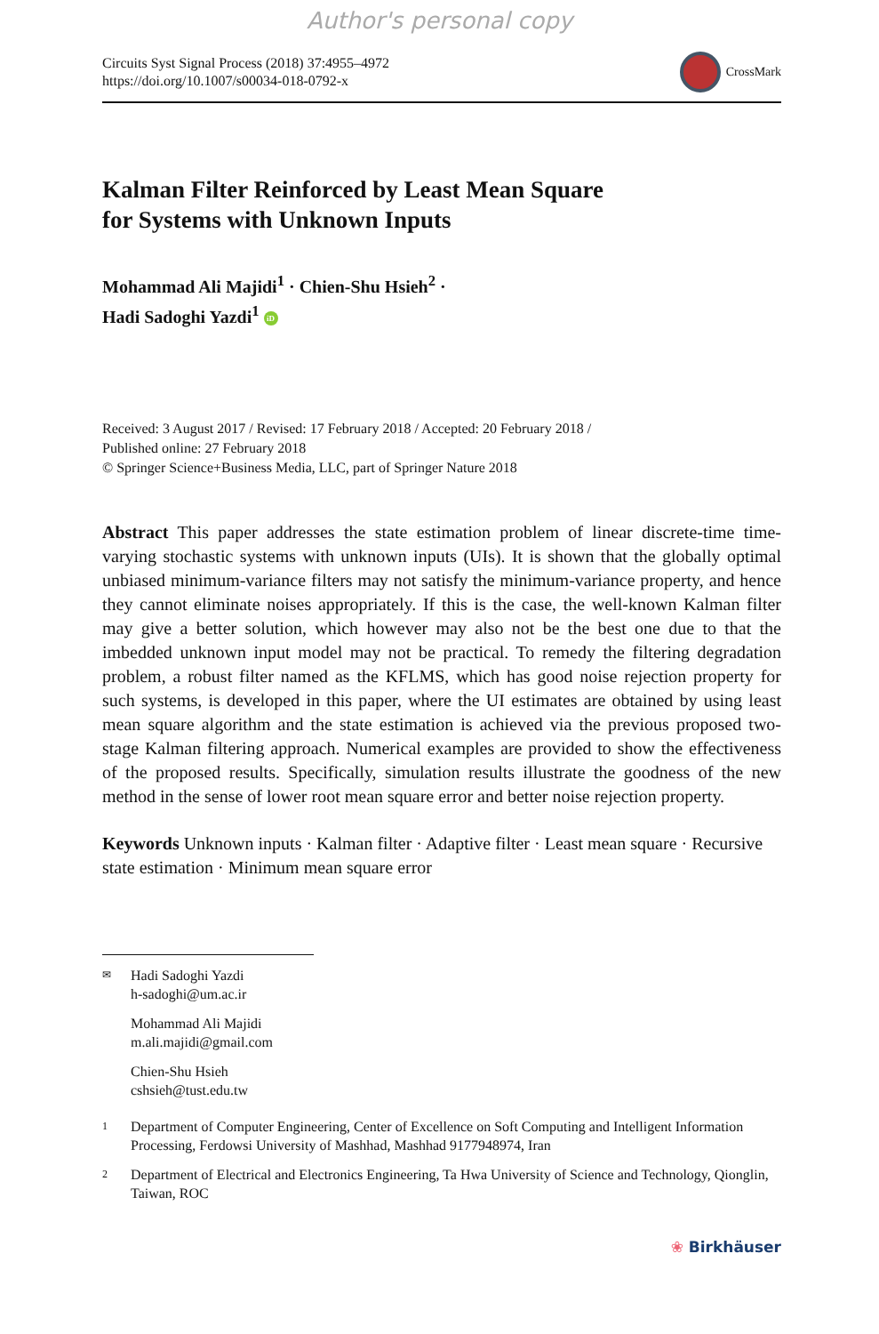Author's personal copy
Circuits Syst Signal Process (2018) 37:4955–4972
https://doi.org/10.1007/s00034-018-0792-x
CrossMark
Kalman Filter Reinforced by Least Mean Square
for Systems with Unknown Inputs
Mohammad Ali Majidi<sup>1</sup> · Chien-Shu Hsieh<sup>2</sup> ·
Hadi Sadoghi Yazdi<sup>1</sup> iD
Received: 3 August 2017 / Revised: 17 February 2018 / Accepted: 20 February 2018 /
Published online: 27 February 2018
© Springer Science+Business Media, LLC, part of Springer Nature 2018
Abstract This paper addresses the state estimation problem of linear discrete-time time-varying stochastic systems with unknown inputs (UIs). It is shown that the globally optimal unbiased minimum-variance filters may not satisfy the minimum-variance property, and hence they cannot eliminate noises appropriately. If this is the case, the well-known Kalman filter may give a better solution, which however may also not be the best one due to that the imbedded unknown input model may not be practical. To remedy the filtering degradation problem, a robust filter named as the KFLMS, which has good noise rejection property for such systems, is developed in this paper, where the UI estimates are obtained by using least mean square algorithm and the state estimation is achieved via the previous proposed two-stage Kalman filtering approach. Numerical examples are provided to show the effectiveness of the proposed results. Specifically, simulation results illustrate the goodness of the new method in the sense of lower root mean square error and better noise rejection property.
Keywords Unknown inputs · Kalman filter · Adaptive filter · Least mean square · Recursive state estimation · Minimum mean square error
✉
Hadi Sadoghi Yazdi
h-sadoghi@um.ac.ir
Mohammad Ali Majidi
m.ali.majidi@gmail.com
Chien-Shu Hsieh
cshsieh@tust.edu.tw
1
Department of Computer Engineering, Center of Excellence on Soft Computing and Intelligent Information Processing, Ferdowsi University of Mashhad, Mashhad 9177948974, Iran
2
Department of Electrical and Electronics Engineering, Ta Hwa University of Science and Technology, Qionglin, Taiwan, ROC
❀ Birkhäuser